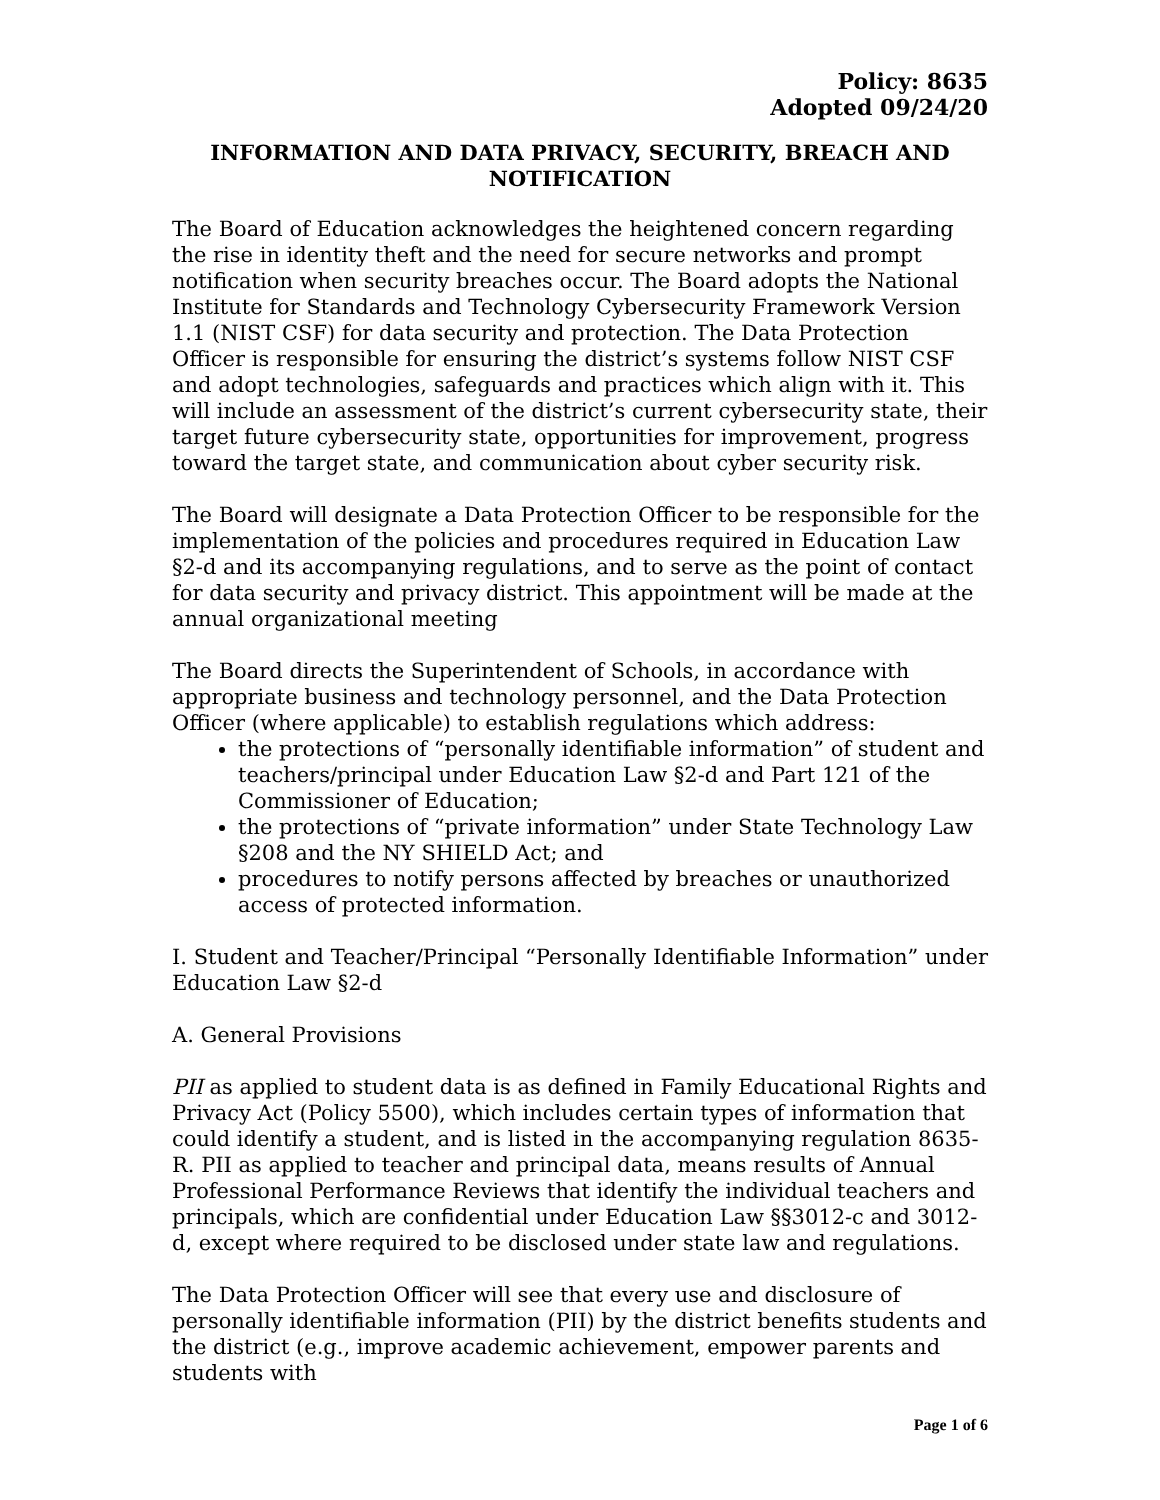Policy: 8635
Adopted 09/24/20
INFORMATION AND DATA PRIVACY, SECURITY, BREACH AND NOTIFICATION
The Board of Education acknowledges the heightened concern regarding the rise in identity theft and the need for secure networks and prompt notification when security breaches occur. The Board adopts the National Institute for Standards and Technology Cybersecurity Framework Version 1.1 (NIST CSF) for data security and protection. The Data Protection Officer is responsible for ensuring the district’s systems follow NIST CSF and adopt technologies, safeguards and practices which align with it. This will include an assessment of the district’s current cybersecurity state, their target future cybersecurity state, opportunities for improvement, progress toward the target state, and communication about cyber security risk.
The Board will designate a Data Protection Officer to be responsible for the implementation of the policies and procedures required in Education Law §2-d and its accompanying regulations, and to serve as the point of contact for data security and privacy district. This appointment will be made at the annual organizational meeting
The Board directs the Superintendent of Schools, in accordance with appropriate business and technology personnel, and the Data Protection Officer (where applicable) to establish regulations which address:
the protections of “personally identifiable information” of student and teachers/principal under Education Law §2-d and Part 121 of the Commissioner of Education;
the protections of “private information” under State Technology Law §208 and the NY SHIELD Act; and
procedures to notify persons affected by breaches or unauthorized access of protected information.
I. Student and Teacher/Principal “Personally Identifiable Information” under Education Law §2-d
A. General Provisions
PII as applied to student data is as defined in Family Educational Rights and Privacy Act (Policy 5500), which includes certain types of information that could identify a student, and is listed in the accompanying regulation 8635-R. PII as applied to teacher and principal data, means results of Annual Professional Performance Reviews that identify the individual teachers and principals, which are confidential under Education Law §§3012-c and 3012-d, except where required to be disclosed under state law and regulations.
The Data Protection Officer will see that every use and disclosure of personally identifiable information (PII) by the district benefits students and the district (e.g., improve academic achievement, empower parents and students with
Page 1 of 6